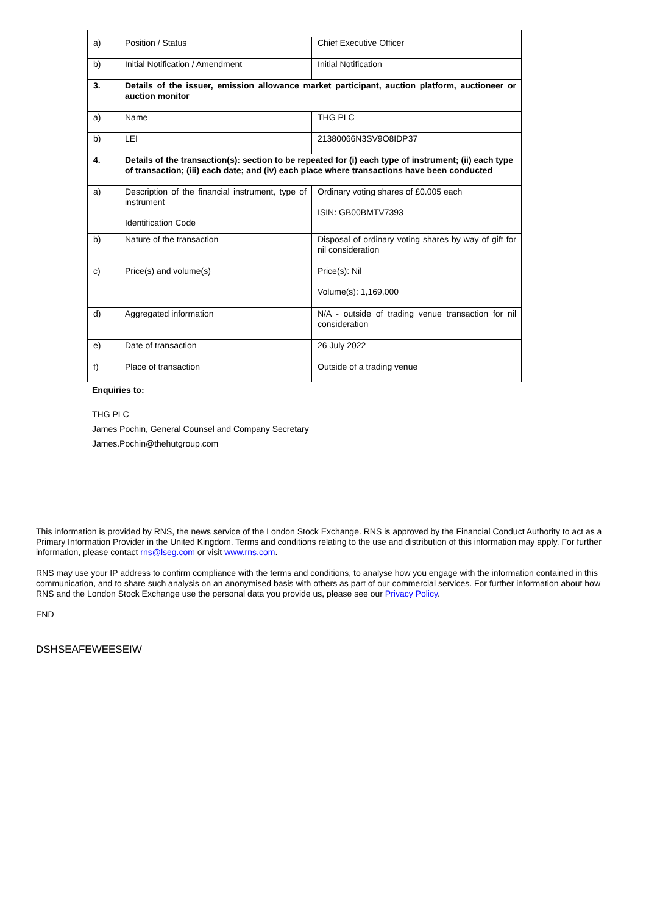| a) | Position / Status | Chief Executive Officer |
| b) | Initial Notification / Amendment | Initial Notification |
| 3. | Details of the issuer, emission allowance market participant, auction platform, auctioneer or auction monitor | |
| a) | Name | THG PLC |
| b) | LEI | 21380066N3SV9O8IDP37 |
| 4. | Details of the transaction(s): section to be repeated for (i) each type of instrument; (ii) each type of transaction; (iii) each date; and (iv) each place where transactions have been conducted | |
| a) | Description of the financial instrument, type of instrument Identification Code | Ordinary voting shares of £0.005 each ISIN: GB00BMTV7393 |
| b) | Nature of the transaction | Disposal of ordinary voting shares by way of gift for nil consideration |
| c) | Price(s) and volume(s) | Price(s): Nil Volume(s): 1,169,000 |
| d) | Aggregated information | N/A - outside of trading venue transaction for nil consideration |
| e) | Date of transaction | 26 July 2022 |
| f) | Place of transaction | Outside of a trading venue |
Enquiries to:
THG PLC
James Pochin, General Counsel and Company Secretary
James.Pochin@thehutgroup.com
This information is provided by RNS, the news service of the London Stock Exchange. RNS is approved by the Financial Conduct Authority to act as a Primary Information Provider in the United Kingdom. Terms and conditions relating to the use and distribution of this information may apply. For further information, please contact rns@lseg.com or visit www.rns.com.
RNS may use your IP address to confirm compliance with the terms and conditions, to analyse how you engage with the information contained in this communication, and to share such analysis on an anonymised basis with others as part of our commercial services. For further information about how RNS and the London Stock Exchange use the personal data you provide us, please see our Privacy Policy.
END
DSHSEAFEWEESEIW